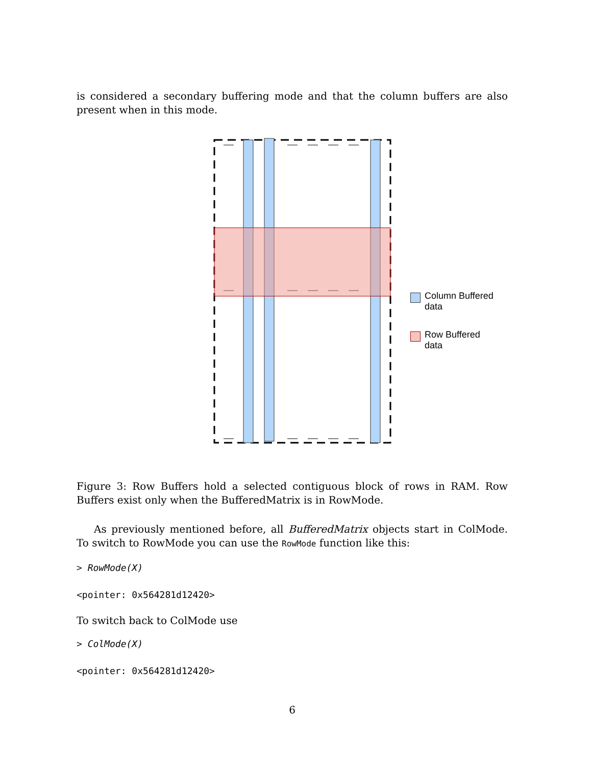is considered a secondary buffering mode and that the column buffers are also present when in this mode.
Column Buffered
data
Row Buffered
data
Figure 3: Row Buffers hold a selected contiguous block of rows in RAM. Row Buffers exist only when the BufferedMatrix is in RowMode.
As previously mentioned before, all BufferedMatrix objects start in ColMode. To switch to RowMode you can use the RowMode function like this:
> RowMode(X)
<pointer: 0x564281d12420>
To switch back to ColMode use
> ColMode(X)
<pointer: 0x564281d12420>
6